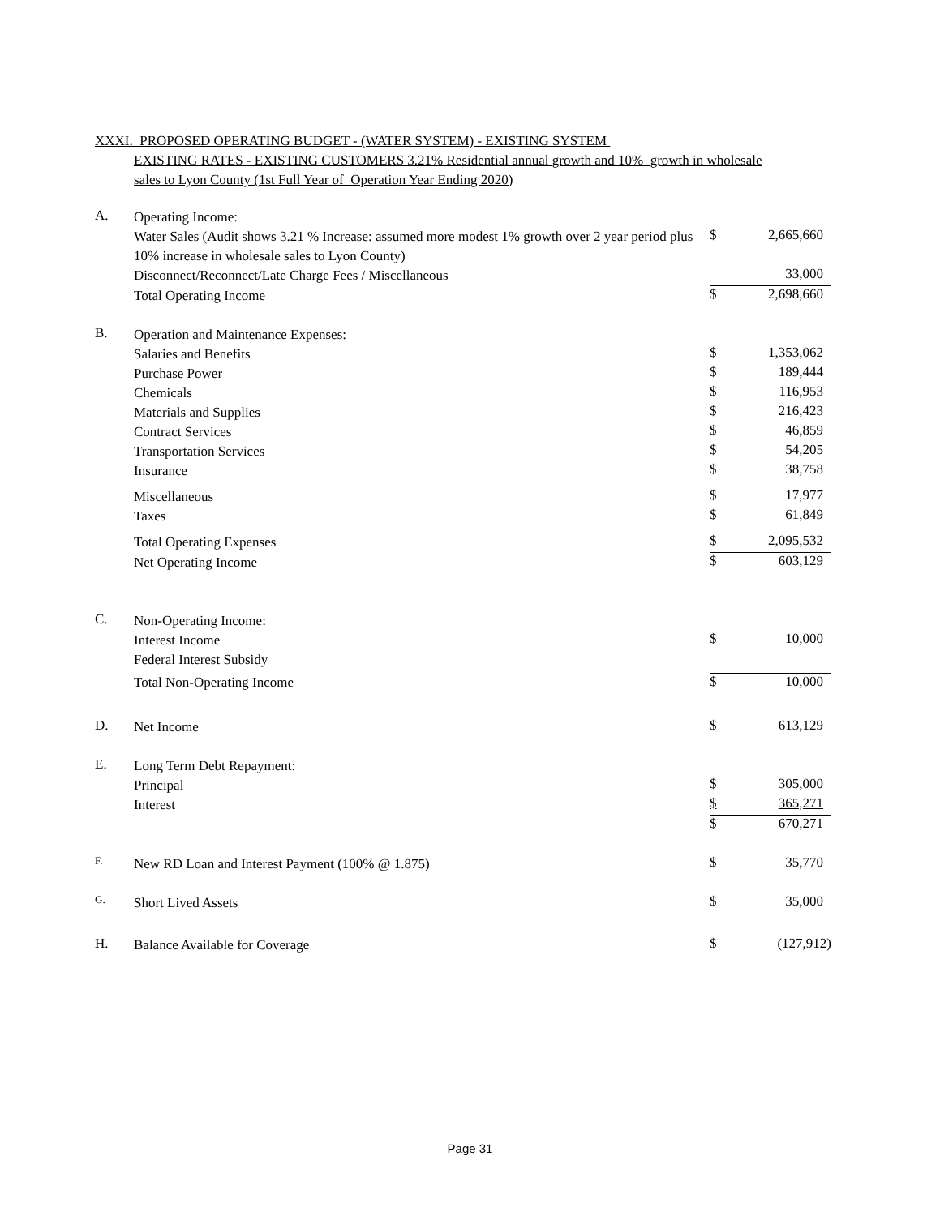XXXI. PROPOSED OPERATING BUDGET - (WATER SYSTEM) - EXISTING SYSTEM
EXISTING RATES - EXISTING CUSTOMERS 3.21% Residential annual growth and 10% growth in wholesale sales to Lyon County (1st Full Year of Operation Year Ending 2020)
| A. | Operating Income: | | |
| | Water Sales (Audit shows 3.21 % Increase: assumed more modest 1% growth over 2 year period plus 10% increase in wholesale sales to Lyon County) | $ | 2,665,660 |
| | Disconnect/Reconnect/Late Charge Fees / Miscellaneous | | 33,000 |
| | Total Operating Income | $ | 2,698,660 |
| B. | Operation and Maintenance Expenses: | | |
| | Salaries and Benefits | $ | 1,353,062 |
| | Purchase Power | $ | 189,444 |
| | Chemicals | $ | 116,953 |
| | Materials and Supplies | $ | 216,423 |
| | Contract Services | $ | 46,859 |
| | Transportation Services | $ | 54,205 |
| | Insurance | $ | 38,758 |
| | Miscellaneous | $ | 17,977 |
| | Taxes | $ | 61,849 |
| | Total Operating Expenses | $ | 2,095,532 |
| | Net Operating Income | $ | 603,129 |
| C. | Non-Operating Income: | | |
| | Interest Income | $ | 10,000 |
| | Federal Interest Subsidy | | |
| | Total Non-Operating Income | $ | 10,000 |
| D. | Net Income | $ | 613,129 |
| E. | Long Term Debt Repayment: | | |
| | Principal | $ | 305,000 |
| | Interest | $ | 365,271 |
| | | $ | 670,271 |
| F. | New RD Loan and Interest Payment (100% @ 1.875) | $ | 35,770 |
| G. | Short Lived Assets | $ | 35,000 |
| H. | Balance Available for Coverage | $ | (127,912) |
Page 31